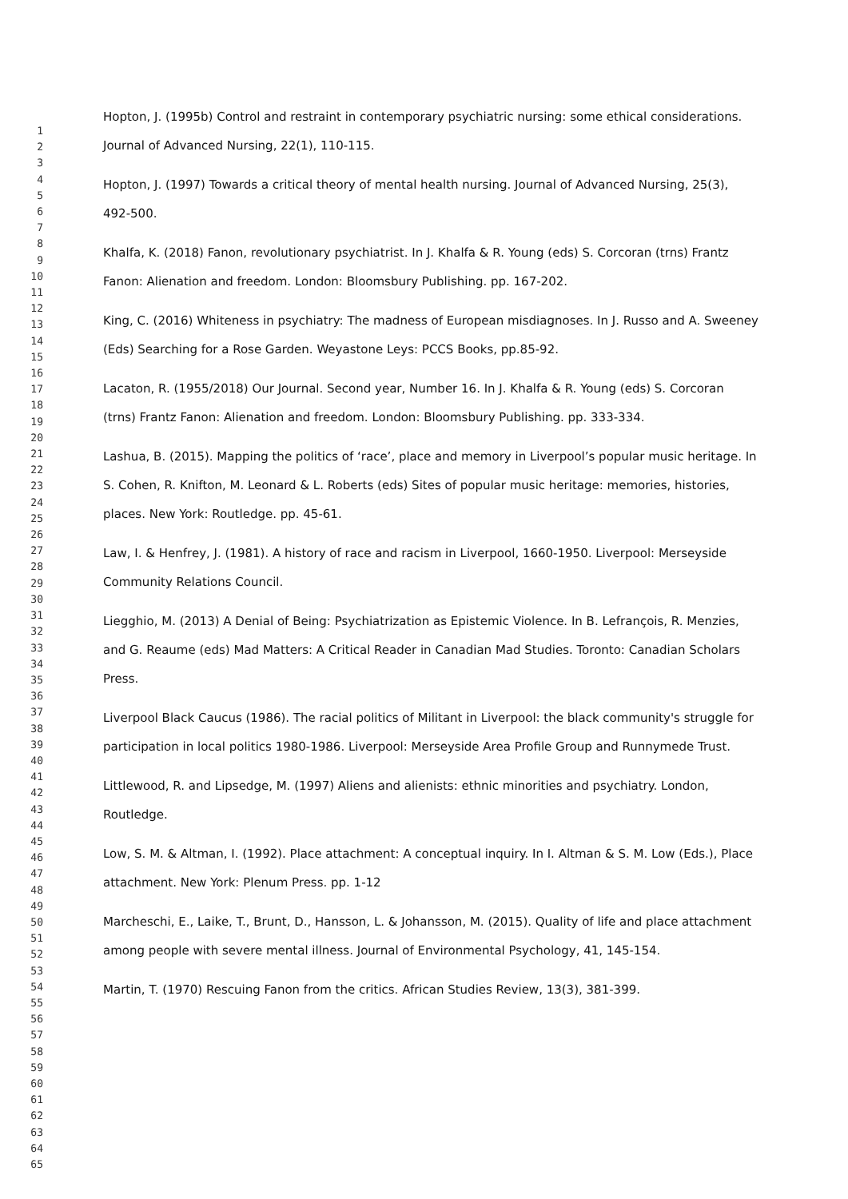1
2
3
4
5
6
7
8
9
10
11
12
13
14
15
16
17
18
19
20
21
22
23
24
25
26
27
28
29
30
31
32
33
34
35
36
37
38
39
40
41
42
43
44
45
46
47
48
49
50
51
52
53
54
55
56
57
58
59
60
61
62
63
64
65
Hopton, J. (1995b) Control and restraint in contemporary psychiatric nursing: some ethical considerations. Journal of Advanced Nursing, 22(1), 110-115.
Hopton, J. (1997) Towards a critical theory of mental health nursing. Journal of Advanced Nursing, 25(3), 492-500.
Khalfa, K. (2018) Fanon, revolutionary psychiatrist. In J. Khalfa & R. Young (eds) S. Corcoran (trns) Frantz Fanon: Alienation and freedom. London: Bloomsbury Publishing. pp. 167-202.
King, C. (2016) Whiteness in psychiatry: The madness of European misdiagnoses. In J. Russo and A. Sweeney (Eds) Searching for a Rose Garden. Weyastone Leys: PCCS Books, pp.85-92.
Lacaton, R. (1955/2018) Our Journal. Second year, Number 16. In J. Khalfa & R. Young (eds) S. Corcoran (trns) Frantz Fanon: Alienation and freedom. London: Bloomsbury Publishing. pp. 333-334.
Lashua, B. (2015). Mapping the politics of ‘race’, place and memory in Liverpool’s popular music heritage. In S. Cohen, R. Knifton, M. Leonard & L. Roberts (eds) Sites of popular music heritage: memories, histories, places. New York: Routledge. pp. 45-61.
Law, I. & Henfrey, J. (1981). A history of race and racism in Liverpool, 1660-1950. Liverpool: Merseyside Community Relations Council.
Liegghio, M. (2013) A Denial of Being: Psychiatrization as Epistemic Violence. In B. Lefrançois, R. Menzies, and G. Reaume (eds) Mad Matters: A Critical Reader in Canadian Mad Studies. Toronto: Canadian Scholars Press.
Liverpool Black Caucus (1986). The racial politics of Militant in Liverpool: the black community's struggle for participation in local politics 1980-1986. Liverpool: Merseyside Area Profile Group and Runnymede Trust.
Littlewood, R. and Lipsedge, M. (1997) Aliens and alienists: ethnic minorities and psychiatry. London, Routledge.
Low, S. M. & Altman, I. (1992). Place attachment: A conceptual inquiry. In I. Altman & S. M. Low (Eds.), Place attachment. New York: Plenum Press. pp. 1-12
Marcheschi, E., Laike, T., Brunt, D., Hansson, L. & Johansson, M. (2015). Quality of life and place attachment among people with severe mental illness. Journal of Environmental Psychology, 41, 145-154.
Martin, T. (1970) Rescuing Fanon from the critics. African Studies Review, 13(3), 381-399.